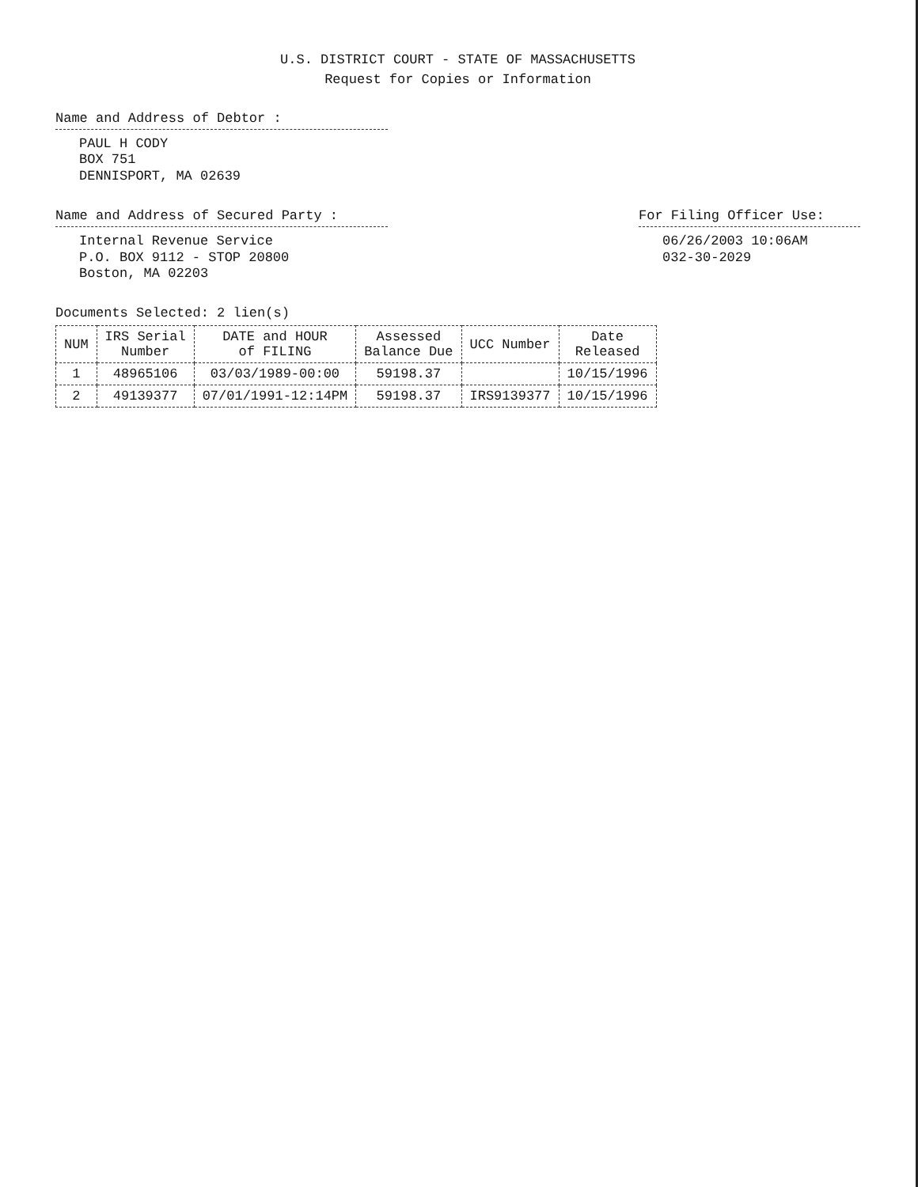U.S. DISTRICT COURT - STATE OF MASSACHUSETTS
Request for Copies or Information
Name and Address of Debtor :
PAUL H CODY
BOX 751
DENNISPORT, MA 02639
Name and Address of Secured Party :
Internal Revenue Service
P.O. BOX 9112 - STOP 20800
Boston, MA 02203
For Filing Officer Use:
06/26/2003 10:06AM
032-30-2029
Documents Selected: 2 lien(s)
| NUM | IRS Serial Number | DATE and HOUR of FILING | Assessed Balance Due | UCC Number | Date Released |
| --- | --- | --- | --- | --- | --- |
| 1 | 48965106 | 03/03/1989-00:00 | 59198.37 | | 10/15/1996 |
| 2 | 49139377 | 07/01/1991-12:14PM | 59198.37 | IRS9139377 | 10/15/1996 |